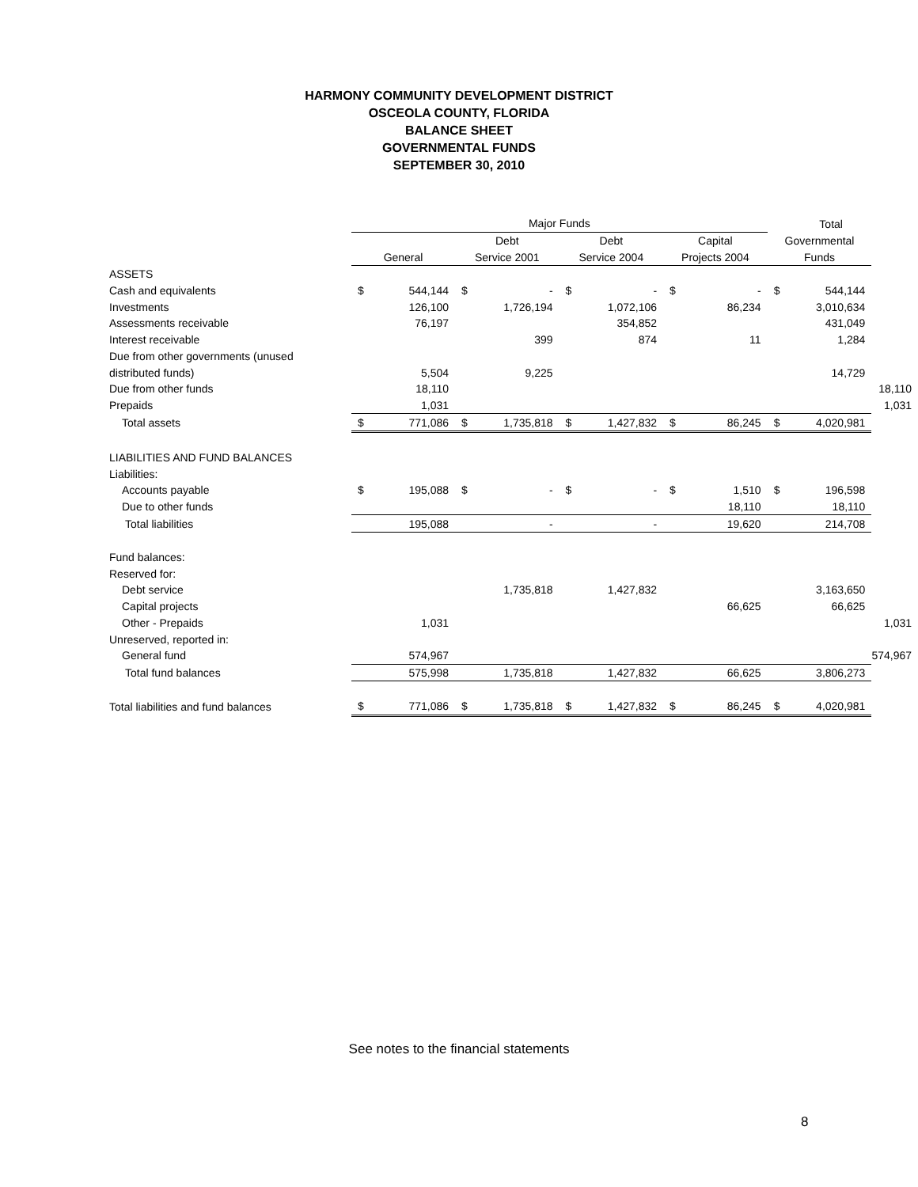HARMONY COMMUNITY DEVELOPMENT DISTRICT
OSCEOLA COUNTY, FLORIDA
BALANCE SHEET
GOVERNMENTAL FUNDS
SEPTEMBER 30, 2010
| | Major Funds | | | | | | | | | Total | |
| --- | --- | --- | --- | --- | --- | --- | --- | --- | --- | --- | --- |
| | | | Debt | | Debt | | Capital | | Governmental | | |
| | General | | Service 2001 | | Service 2004 | | Projects 2004 | | Funds | | |
| ASSETS | | | | | | | | | | | |
| Cash and equivalents | $ | 544,144 | $ | - | $ | - | $ | - | $ | 544,144 | |
| Investments | | 126,100 | | 1,726,194 | | 1,072,106 | | 86,234 | | 3,010,634 | |
| Assessments receivable | | 76,197 | | | | 354,852 | | | | 431,049 | |
| Interest receivable | | | | 399 | | 874 | | 11 | | 1,284 | |
| Due from other governments (unused | | | | | | | | | | | |
| distributed funds) | | 5,504 | | 9,225 | | | | | | 14,729 | |
| Due from other funds | | 18,110 | | | | | | | | | 18,110 |
| Prepaids | | 1,031 | | | | | | | | | 1,031 |
| Total assets | $ | 771,086 | $ | 1,735,818 | $ | 1,427,832 | $ | 86,245 | $ | 4,020,981 | |
| LIABILITIES AND FUND BALANCES | | | | | | | | | | | |
| Liabilities: | | | | | | | | | | | |
| Accounts payable | $ | 195,088 | $ | - | $ | - | $ | 1,510 | $ | 196,598 | |
| Due to other funds | | | | | | | | 18,110 | | 18,110 | |
| Total liabilities | | 195,088 | | - | | - | | 19,620 | | 214,708 | |
| Fund balances: | | | | | | | | | | | |
| Reserved for: | | | | | | | | | | | |
| Debt service | | | | 1,735,818 | | 1,427,832 | | | | 3,163,650 | |
| Capital projects | | | | | | | | 66,625 | | 66,625 | |
| Other - Prepaids | | 1,031 | | | | | | | | | 1,031 |
| Unreserved, reported in: | | | | | | | | | | | |
| General fund | | 574,967 | | | | | | | | | 574,967 |
| Total fund balances | | 575,998 | | 1,735,818 | | 1,427,832 | | 66,625 | | 3,806,273 | |
| Total liabilities and fund balances | $ | 771,086 | $ | 1,735,818 | $ | 1,427,832 | $ | 86,245 | $ | 4,020,981 | |
See notes to the financial statements
8